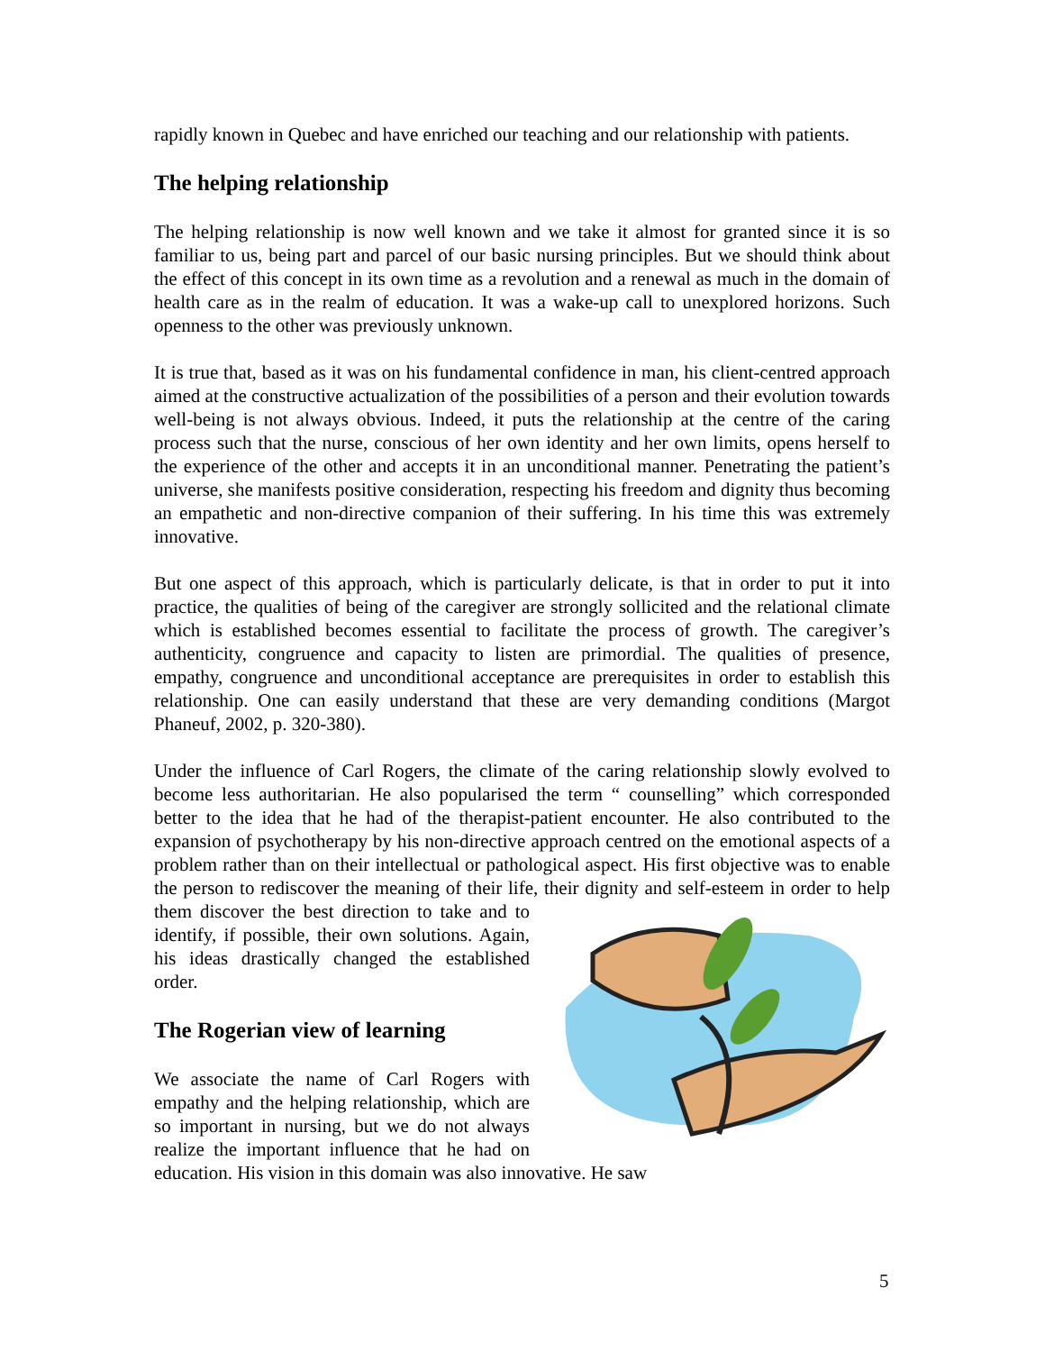rapidly known in Quebec and have enriched our teaching and our relationship with patients.
The helping relationship
The helping relationship is now well known and we take it almost for granted since it is so familiar to us, being part and parcel of our basic nursing principles. But we should think about the effect of this concept in its own time as a revolution and a renewal as much in the domain of health care as in the realm of education. It was a wake-up call to unexplored horizons. Such openness to the other was previously unknown.
It is true that, based as it was on his fundamental confidence in man, his client-centred approach aimed at the constructive actualization of the possibilities of a person and their evolution towards well-being is not always obvious. Indeed, it puts the relationship at the centre of the caring process such that the nurse, conscious of her own identity and her own limits, opens herself to the experience of the other and accepts it in an unconditional manner. Penetrating the patient’s universe, she manifests positive consideration, respecting his freedom and dignity thus becoming an empathetic and non-directive companion of their suffering. In his time this was extremely innovative.
But one aspect of this approach, which is particularly delicate, is that in order to put it into practice, the qualities of being of the caregiver are strongly sollicited and the relational climate which is established becomes essential to facilitate the process of growth. The caregiver’s authenticity, congruence and capacity to listen are primordial. The qualities of presence, empathy, congruence and unconditional acceptance are prerequisites in order to establish this relationship. One can easily understand that these are very demanding conditions (Margot Phaneuf, 2002, p. 320-380).
Under the influence of Carl Rogers, the climate of the caring relationship slowly evolved to become less authoritarian. He also popularised the term “ counselling” which corresponded better to the idea that he had of the therapist-patient encounter. He also contributed to the expansion of psychotherapy by his non-directive approach centred on the emotional aspects of a problem rather than on their intellectual or pathological aspect. His first objective was to enable the person to rediscover the meaning of their life, their dignity and self-esteem in order to help them discover the best direction to take and to identify, if possible, their own solutions. Again, his ideas drastically changed the established order.
The Rogerian view of learning
We associate the name of Carl Rogers with empathy and the helping relationship, which are so important in nursing, but we do not always realize the important influence that he had on education. His vision in this domain was also innovative. He saw
5